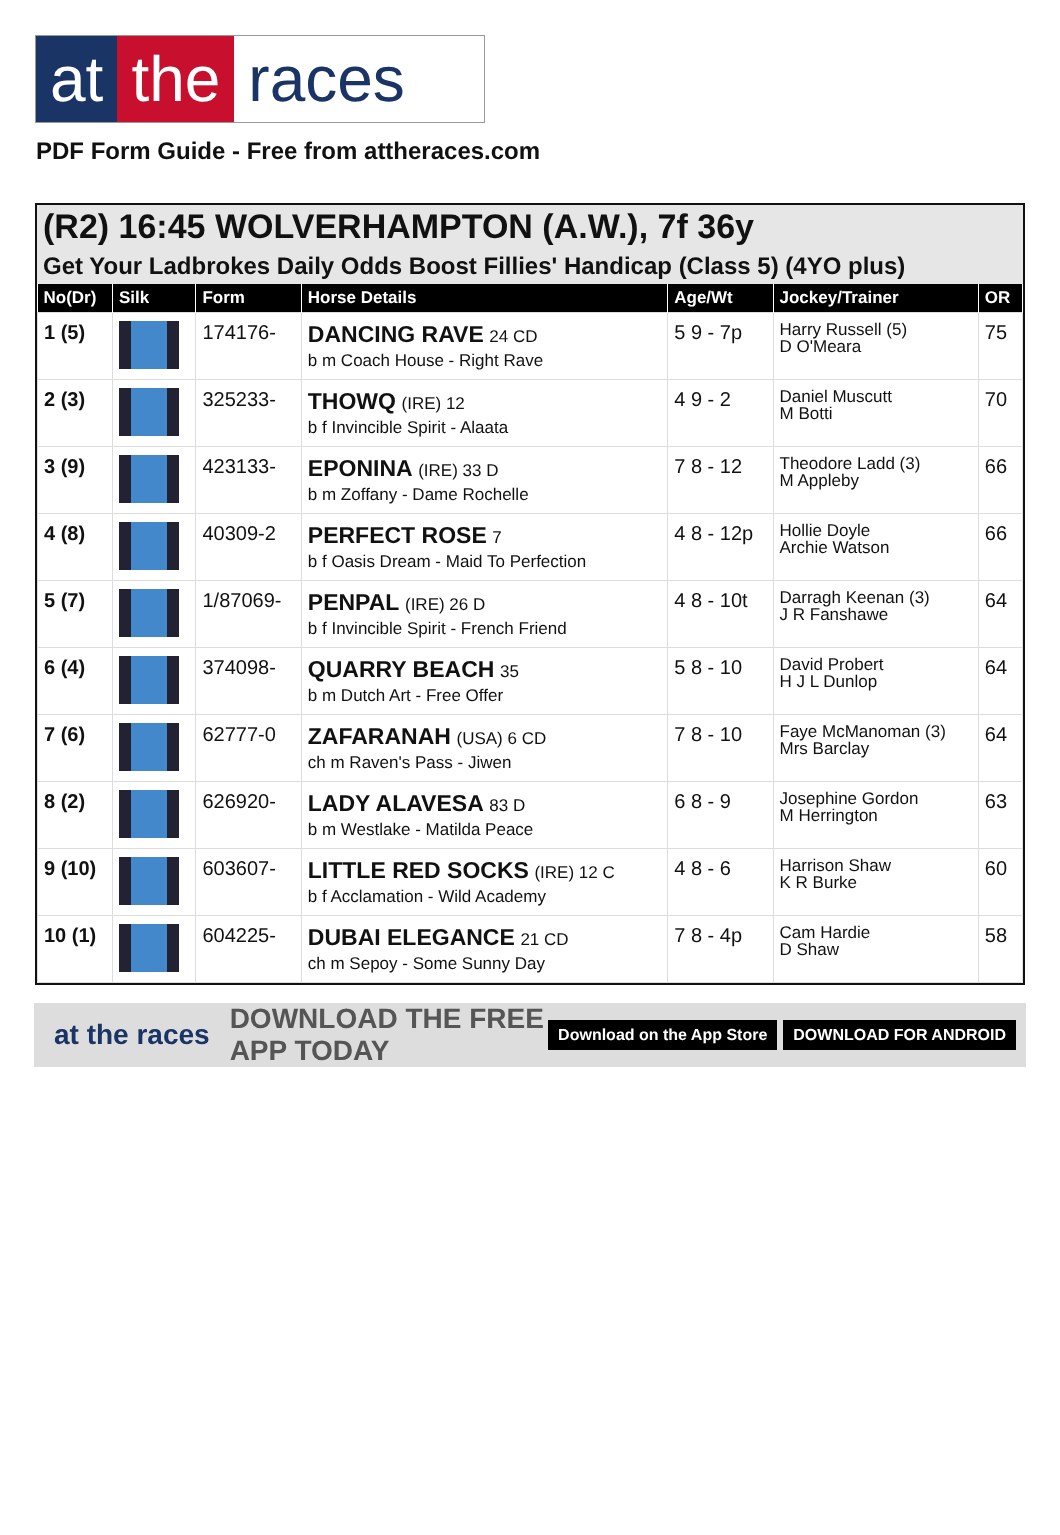at the races
PDF Form Guide - Free from attheraces.com
(R2) 16:45 WOLVERHAMPTON (A.W.), 7f 36y
Get Your Ladbrokes Daily Odds Boost Fillies' Handicap (Class 5) (4YO plus)
| No(Dr) | Silk | Form | Horse Details | Age/Wt | Jockey/Trainer | OR |
| --- | --- | --- | --- | --- | --- | --- |
| 1 (5) | | 174176- | DANCING RAVE 24 CD b m Coach House - Right Rave | 5 9 - 7p | Harry Russell (5) D O'Meara | 75 |
| 2 (3) | | 325233- | THOWQ (IRE) 12 b f Invincible Spirit - Alaata | 4 9 - 2 | Daniel Muscutt M Botti | 70 |
| 3 (9) | | 423133- | EPONINA (IRE) 33 D b m Zoffany - Dame Rochelle | 7 8 - 12 | Theodore Ladd (3) M Appleby | 66 |
| 4 (8) | | 40309-2 | PERFECT ROSE 7 b f Oasis Dream - Maid To Perfection | 4 8 - 12p | Hollie Doyle Archie Watson | 66 |
| 5 (7) | | 1/87069- | PENPAL (IRE) 26 D b f Invincible Spirit - French Friend | 4 8 - 10t | Darragh Keenan (3) J R Fanshawe | 64 |
| 6 (4) | | 374098- | QUARRY BEACH 35 b m Dutch Art - Free Offer | 5 8 - 10 | David Probert H J L Dunlop | 64 |
| 7 (6) | | 62777-0 | ZAFARANAH (USA) 6 CD ch m Raven's Pass - Jiwen | 7 8 - 10 | Faye McManoman (3) Mrs Barclay | 64 |
| 8 (2) | | 626920- | LADY ALAVESA 83 D b m Westlake - Matilda Peace | 6 8 - 9 | Josephine Gordon M Herrington | 63 |
| 9 (10) | | 603607- | LITTLE RED SOCKS (IRE) 12 C b f Acclamation - Wild Academy | 4 8 - 6 | Harrison Shaw K R Burke | 60 |
| 10 (1) | | 604225- | DUBAI ELEGANCE 21 CD ch m Sepoy - Some Sunny Day | 7 8 - 4p | Cam Hardie D Shaw | 58 |
at the races DOWNLOAD THE FREE APP TODAY Download on the App Store DOWNLOAD FOR ANDROID